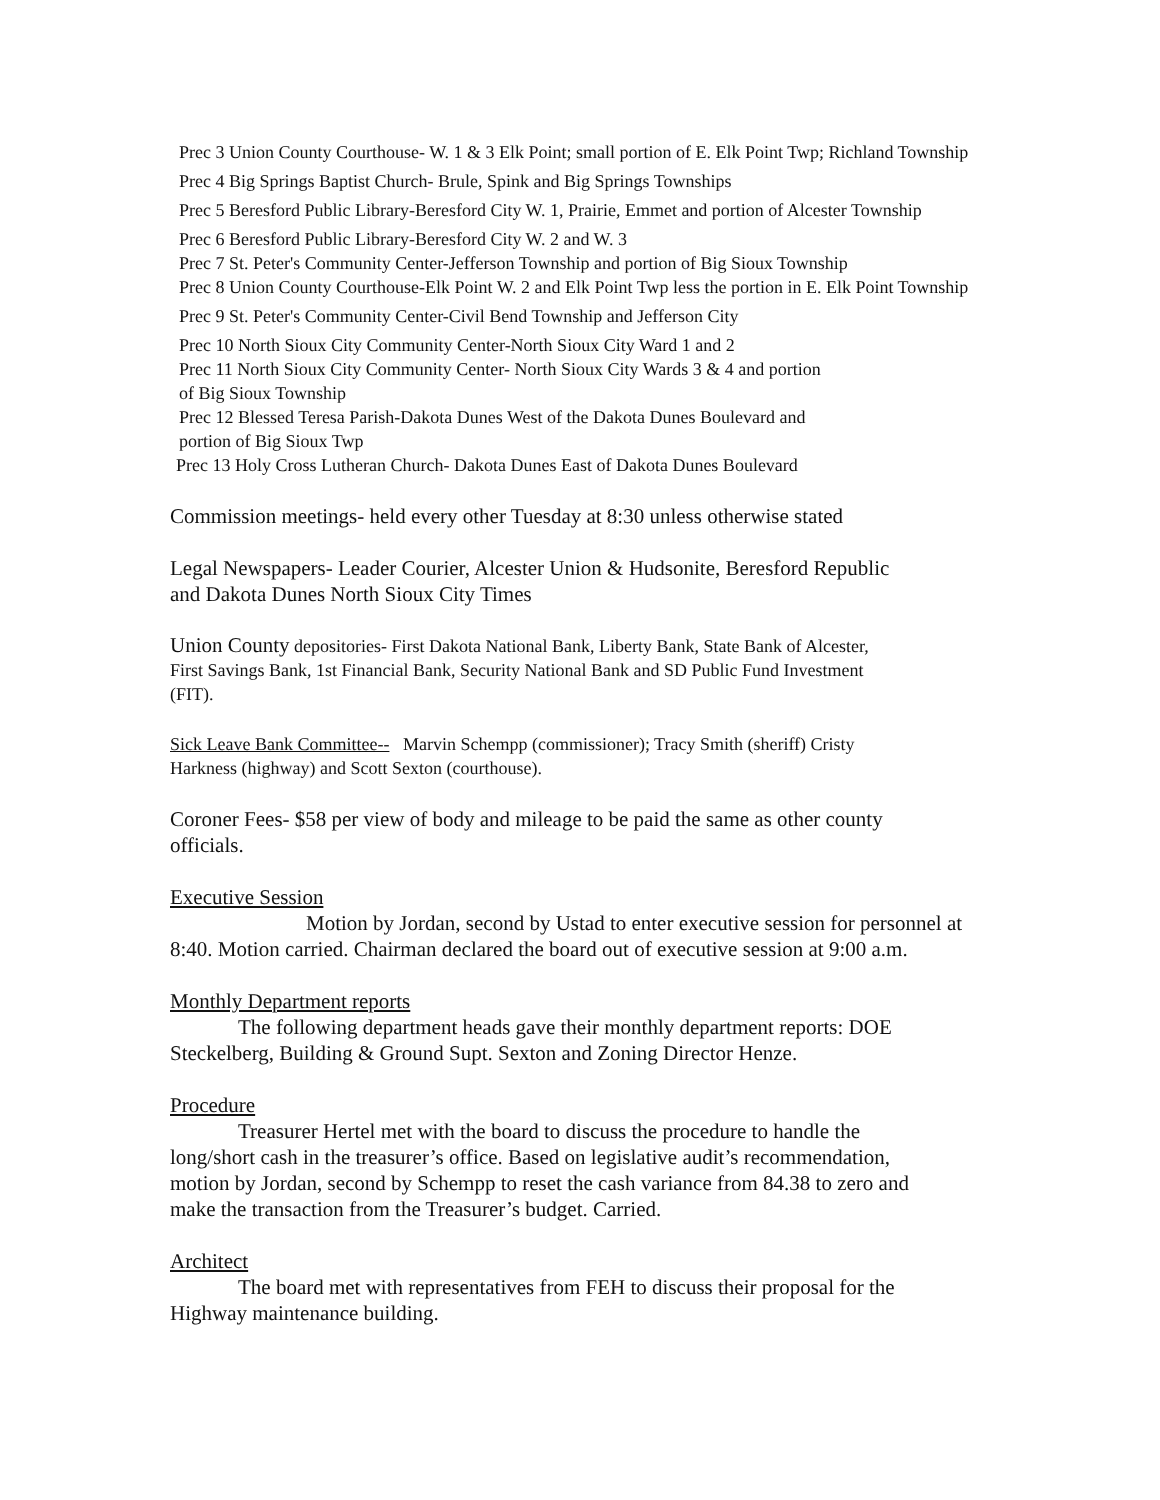Prec 3 Union County Courthouse- W. 1 & 3 Elk Point; small portion of E. Elk Point Twp; Richland Township
Prec 4 Big Springs Baptist Church- Brule, Spink and Big Springs Townships
Prec 5 Beresford Public Library-Beresford City W. 1, Prairie, Emmet and portion of Alcester Township
Prec 6 Beresford Public Library-Beresford City W. 2 and W. 3
Prec 7 St. Peter's Community Center-Jefferson Township and portion of Big Sioux Township
Prec 8 Union County Courthouse-Elk Point W. 2 and Elk Point Twp less the portion in E. Elk Point Township
Prec 9 St. Peter's Community Center-Civil Bend Township and Jefferson City
Prec 10 North Sioux City Community Center-North Sioux City Ward 1 and 2
Prec 11 North Sioux City Community Center- North Sioux City Wards 3 & 4 and portion
of Big Sioux Township
Prec 12 Blessed Teresa Parish-Dakota Dunes West of the Dakota Dunes Boulevard and
portion of Big Sioux Twp
Prec 13 Holy Cross Lutheran Church- Dakota Dunes East of Dakota Dunes Boulevard
Commission meetings- held every other Tuesday at 8:30 unless otherwise stated
Legal Newspapers- Leader Courier, Alcester Union & Hudsonite, Beresford Republic
and Dakota Dunes North Sioux City Times
Union County depositories- First Dakota National Bank, Liberty Bank, State Bank of Alcester,
First Savings Bank, 1st Financial Bank, Security National Bank and SD Public Fund Investment
(FIT).
Sick Leave Bank Committee-- Marvin Schempp (commissioner); Tracy Smith (sheriff) Cristy
Harkness (highway) and Scott Sexton (courthouse).
Coroner Fees- $58 per view of body and mileage to be paid the same as other county
officials.
Executive Session
Motion by Jordan, second by Ustad to enter executive session for personnel at
8:40. Motion carried. Chairman declared the board out of executive session at 9:00 a.m.
Monthly Department reports
The following department heads gave their monthly department reports: DOE
Steckelberg, Building & Ground Supt. Sexton and Zoning Director Henze.
Procedure
Treasurer Hertel met with the board to discuss the procedure to handle the
long/short cash in the treasurer’s office. Based on legislative audit’s recommendation,
motion by Jordan, second by Schempp to reset the cash variance from 84.38 to zero and
make the transaction from the Treasurer’s budget. Carried.
Architect
The board met with representatives from FEH to discuss their proposal for the
Highway maintenance building.